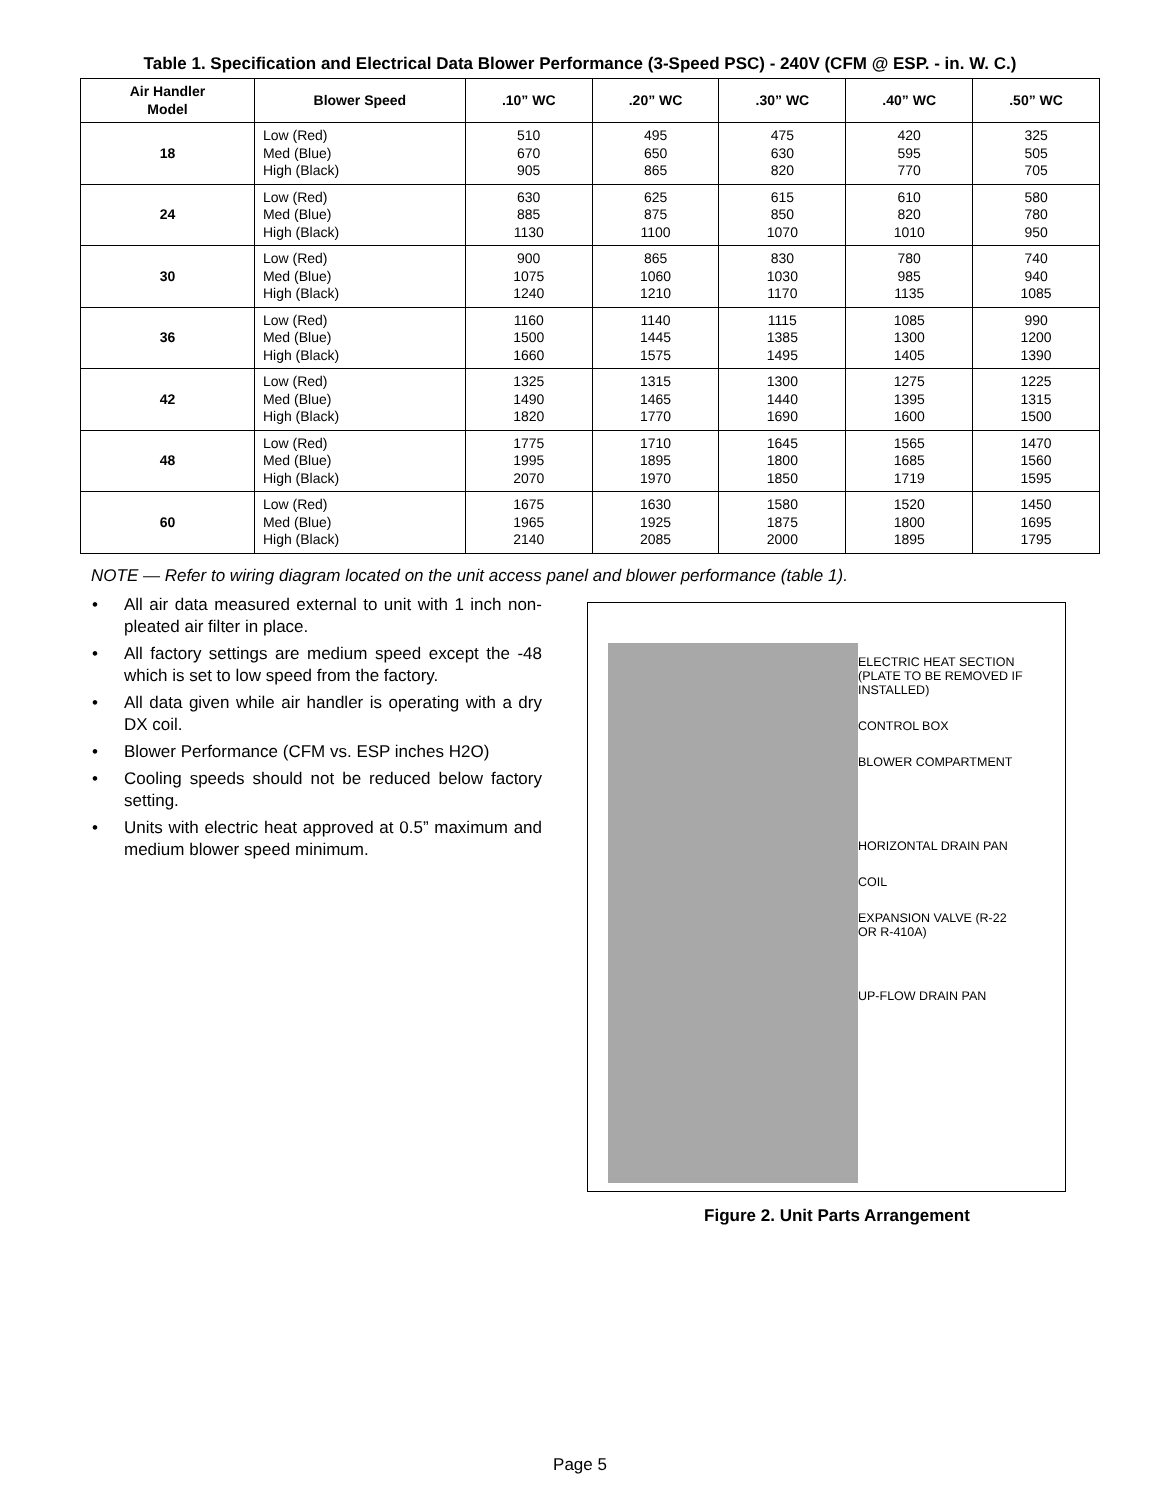Table 1. Specification and Electrical Data Blower Performance (3-Speed PSC) - 240V (CFM @ ESP. - in. W. C.)
| Air Handler Model | Blower Speed | .10” WC | .20” WC | .30” WC | .40” WC | .50” WC |
| --- | --- | --- | --- | --- | --- | --- |
| 18 | Low (Red) Med (Blue) High (Black) | 510 670 905 | 495 650 865 | 475 630 820 | 420 595 770 | 325 505 705 |
| 24 | Low (Red) Med (Blue) High (Black) | 630 885 1130 | 625 875 1100 | 615 850 1070 | 610 820 1010 | 580 780 950 |
| 30 | Low (Red) Med (Blue) High (Black) | 900 1075 1240 | 865 1060 1210 | 830 1030 1170 | 780 985 1135 | 740 940 1085 |
| 36 | Low (Red) Med (Blue) High (Black) | 1160 1500 1660 | 1140 1445 1575 | 1115 1385 1495 | 1085 1300 1405 | 990 1200 1390 |
| 42 | Low (Red) Med (Blue) High (Black) | 1325 1490 1820 | 1315 1465 1770 | 1300 1440 1690 | 1275 1395 1600 | 1225 1315 1500 |
| 48 | Low (Red) Med (Blue) High (Black) | 1775 1995 2070 | 1710 1895 1970 | 1645 1800 1850 | 1565 1685 1719 | 1470 1560 1595 |
| 60 | Low (Red) Med (Blue) High (Black) | 1675 1965 2140 | 1630 1925 2085 | 1580 1875 2000 | 1520 1800 1895 | 1450 1695 1795 |
NOTE — Refer to wiring diagram located on the unit access panel and blower performance (table 1).
• All air data measured external to unit with 1 inch non-pleated air filter in place.
• All factory settings are medium speed except the -48 which is set to low speed from the factory.
• All data given while air handler is operating with a dry DX coil.
• Blower Performance (CFM vs. ESP inches H2O)
• Cooling speeds should not be reduced below factory setting.
• Units with electric heat approved at 0.5” maximum and medium blower speed minimum.
ELECTRIC HEAT SECTION
(PLATE TO BE REMOVED IF
INSTALLED)
CONTROL BOX
BLOWER COMPARTMENT
HORIZONTAL DRAIN PAN
COIL
EXPANSION VALVE (R-22
OR R-410A)
UP-FLOW DRAIN PAN
Figure 2. Unit Parts Arrangement
Page 5